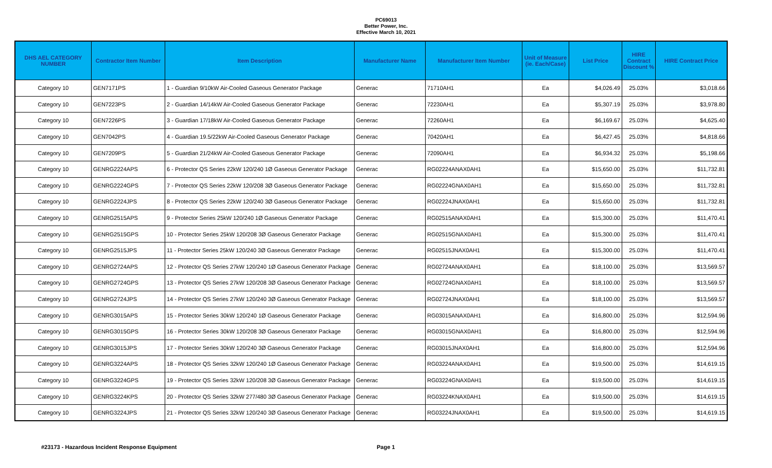PC69013
Better Power, Inc.
Effective March 10, 2021
| DHS AEL CATEGORY NUMBER | Contractor Item Number | Item Description | Manufacturer Name | Manufacturer Item Number | Unit of Measure (ie. Each/Case) | List Price | HIRE Contract Discount % | HIRE Contract Price |
| --- | --- | --- | --- | --- | --- | --- | --- | --- |
| Category 10 | GEN7171PS | 1 - Guardian 9/10kW Air-Cooled Gaseous Generator Package | Generac | 71710AH1 | Ea | $4,026.49 | 25.03% | $3,018.66 |
| Category 10 | GEN7223PS | 2 - Guardian 14/14kW Air-Cooled Gaseous Generator Package | Generac | 72230AH1 | Ea | $5,307.19 | 25.03% | $3,978.80 |
| Category 10 | GEN7226PS | 3 - Guardian 17/18kW Air-Cooled Gaseous Generator Package | Generac | 72260AH1 | Ea | $6,169.67 | 25.03% | $4,625.40 |
| Category 10 | GEN7042PS | 4 - Guardian 19.5/22kW Air-Cooled Gaseous Generator Package | Generac | 70420AH1 | Ea | $6,427.45 | 25.03% | $4,818.66 |
| Category 10 | GEN7209PS | 5 - Guardian 21/24kW Air-Cooled Gaseous Generator Package | Generac | 72090AH1 | Ea | $6,934.32 | 25.03% | $5,198.66 |
| Category 10 | GENRG2224APS | 6 - Protector QS Series 22kW 120/240 1Ø Gaseous Generator Package | Generac | RG02224ANAX0AH1 | Ea | $15,650.00 | 25.03% | $11,732.81 |
| Category 10 | GENRG2224GPS | 7 - Protector QS Series 22kW 120/208 3Ø Gaseous Generator Package | Generac | RG02224GNAX0AH1 | Ea | $15,650.00 | 25.03% | $11,732.81 |
| Category 10 | GENRG2224JPS | 8 - Protector QS Series 22kW 120/240 3Ø Gaseous Generator Package | Generac | RG02224JNAX0AH1 | Ea | $15,650.00 | 25.03% | $11,732.81 |
| Category 10 | GENRG2515APS | 9 - Protector Series 25kW 120/240 1Ø Gaseous Generator Package | Generac | RG02515ANAX0AH1 | Ea | $15,300.00 | 25.03% | $11,470.41 |
| Category 10 | GENRG2515GPS | 10 - Protector Series 25kW 120/208 3Ø Gaseous Generator Package | Generac | RG02515GNAX0AH1 | Ea | $15,300.00 | 25.03% | $11,470.41 |
| Category 10 | GENRG2515JPS | 11 - Protector Series 25kW 120/240 3Ø Gaseous Generator Package | Generac | RG02515JNAX0AH1 | Ea | $15,300.00 | 25.03% | $11,470.41 |
| Category 10 | GENRG2724APS | 12 - Protector QS Series 27kW 120/240 1Ø Gaseous Generator Package | Generac | RG02724ANAX0AH1 | Ea | $18,100.00 | 25.03% | $13,569.57 |
| Category 10 | GENRG2724GPS | 13 - Protector QS Series 27kW 120/208 3Ø Gaseous Generator Package | Generac | RG02724GNAX0AH1 | Ea | $18,100.00 | 25.03% | $13,569.57 |
| Category 10 | GENRG2724JPS | 14 - Protector QS Series 27kW 120/240 3Ø Gaseous Generator Package | Generac | RG02724JNAX0AH1 | Ea | $18,100.00 | 25.03% | $13,569.57 |
| Category 10 | GENRG3015APS | 15 - Protector Series 30kW 120/240 1Ø Gaseous Generator Package | Generac | RG03015ANAX0AH1 | Ea | $16,800.00 | 25.03% | $12,594.96 |
| Category 10 | GENRG3015GPS | 16 - Protector Series 30kW 120/208 3Ø Gaseous Generator Package | Generac | RG03015GNAX0AH1 | Ea | $16,800.00 | 25.03% | $12,594.96 |
| Category 10 | GENRG3015JPS | 17 - Protector Series 30kW 120/240 3Ø Gaseous Generator Package | Generac | RG03015JNAX0AH1 | Ea | $16,800.00 | 25.03% | $12,594.96 |
| Category 10 | GENRG3224APS | 18 - Protector QS Series 32kW 120/240 1Ø Gaseous Generator Package | Generac | RG03224ANAX0AH1 | Ea | $19,500.00 | 25.03% | $14,619.15 |
| Category 10 | GENRG3224GPS | 19 - Protector QS Series 32kW 120/208 3Ø Gaseous Generator Package | Generac | RG03224GNAX0AH1 | Ea | $19,500.00 | 25.03% | $14,619.15 |
| Category 10 | GENRG3224KPS | 20 - Protector QS Series 32kW 277/480 3Ø Gaseous Generator Package | Generac | RG03224KNAX0AH1 | Ea | $19,500.00 | 25.03% | $14,619.15 |
| Category 10 | GENRG3224JPS | 21 - Protector QS Series 32kW 120/240 3Ø Gaseous Generator Package | Generac | RG03224JNAX0AH1 | Ea | $19,500.00 | 25.03% | $14,619.15 |
#23173 - Hazardous Incident Response Equipment Page 1